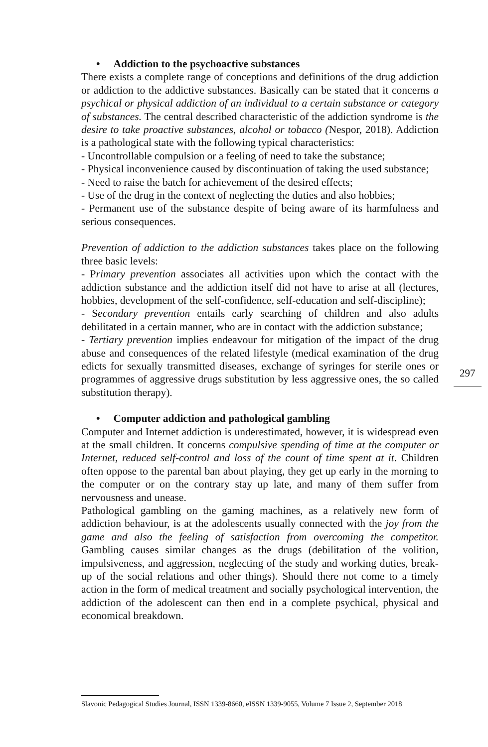• Addiction to the psychoactive substances
There exists a complete range of conceptions and definitions of the drug addiction or addiction to the addictive substances. Basically can be stated that it concerns a psychical or physical addiction of an individual to a certain substance or category of substances. The central described characteristic of the addiction syndrome is the desire to take proactive substances, alcohol or tobacco (Nespor, 2018). Addiction is a pathological state with the following typical characteristics:
- Uncontrollable compulsion or a feeling of need to take the substance;
- Physical inconvenience caused by discontinuation of taking the used substance;
- Need to raise the batch for achievement of the desired effects;
- Use of the drug in the context of neglecting the duties and also hobbies;
- Permanent use of the substance despite of being aware of its harmfulness and serious consequences.
Prevention of addiction to the addiction substances takes place on the following three basic levels:
- Primary prevention associates all activities upon which the contact with the addiction substance and the addiction itself did not have to arise at all (lectures, hobbies, development of the self-confidence, self-education and self-discipline);
- Secondary prevention entails early searching of children and also adults debilitated in a certain manner, who are in contact with the addiction substance;
- Tertiary prevention implies endeavour for mitigation of the impact of the drug abuse and consequences of the related lifestyle (medical examination of the drug edicts for sexually transmitted diseases, exchange of syringes for sterile ones or programmes of aggressive drugs substitution by less aggressive ones, the so called substitution therapy).
• Computer addiction and pathological gambling
Computer and Internet addiction is underestimated, however, it is widespread even at the small children. It concerns compulsive spending of time at the computer or Internet, reduced self-control and loss of the count of time spent at it. Children often oppose to the parental ban about playing, they get up early in the morning to the computer or on the contrary stay up late, and many of them suffer from nervousness and unease.
Pathological gambling on the gaming machines, as a relatively new form of addiction behaviour, is at the adolescents usually connected with the joy from the game and also the feeling of satisfaction from overcoming the competitor. Gambling causes similar changes as the drugs (debilitation of the volition, impulsiveness, and aggression, neglecting of the study and working duties, break-up of the social relations and other things). Should there not come to a timely action in the form of medical treatment and socially psychological intervention, the addiction of the adolescent can then end in a complete psychical, physical and economical breakdown.
297
Slavonic Pedagogical Studies Journal, ISSN 1339-8660, eISSN 1339-9055, Volume 7 Issue 2, September 2018